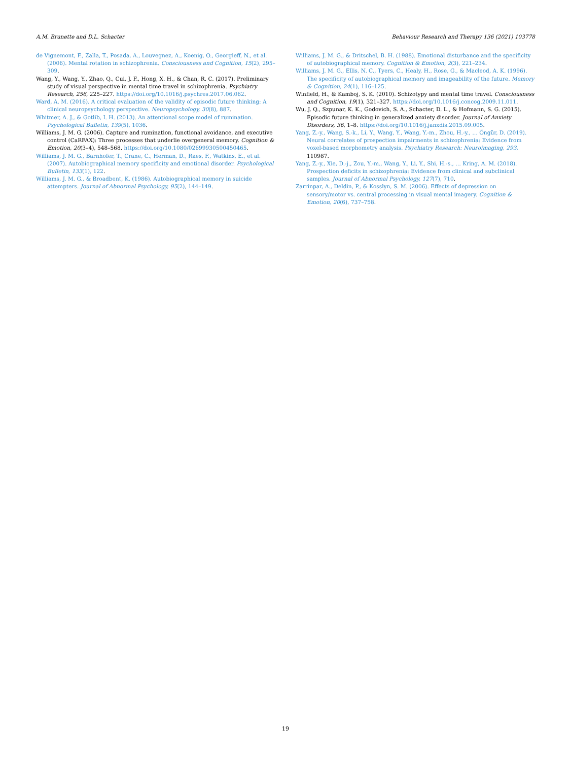A.M. Brunette and D.L. Schacter Behaviour Research and Therapy 136 (2021) 103778
de Vignemont, F., Zalla, T., Posada, A., Louvegnez, A., Koenig, O., Georgieff, N., et al. (2006). Mental rotation in schizophrenia. Consciousness and Cognition, 15(2), 295–309.
Wang, Y., Wang, Y., Zhao, Q., Cui, J. F., Hong, X. H., & Chan, R. C. (2017). Preliminary study of visual perspective in mental time travel in schizophrenia. Psychiatry Research, 256, 225–227. https://doi.org/10.1016/j.psychres.2017.06.062.
Ward, A. M. (2016). A critical evaluation of the validity of episodic future thinking: A clinical neuropsychology perspective. Neuropsychology, 30(8), 887.
Whitmer, A. J., & Gotlib, I. H. (2013). An attentional scope model of rumination. Psychological Bulletin, 139(5), 1036.
Williams, J. M. G. (2006). Capture and rumination, functional avoidance, and executive control (CaRFAX): Three processes that underlie overgeneral memory. Cognition & Emotion, 20(3–4), 548–568. https://doi.org/10.1080/02699930500450465.
Williams, J. M. G., Barnhofer, T., Crane, C., Herman, D., Raes, F., Watkins, E., et al. (2007). Autobiographical memory specificity and emotional disorder. Psychological Bulletin, 133(1), 122.
Williams, J. M. G., & Broadbent, K. (1986). Autobiographical memory in suicide attempters. Journal of Abnormal Psychology, 95(2), 144–149.
Williams, J. M. G., & Dritschel, B. H. (1988). Emotional disturbance and the specificity of autobiographical memory. Cognition & Emotion, 2(3), 221–234.
Williams, J. M. G., Ellis, N. C., Tyers, C., Healy, H., Rose, G., & Macleod, A. K. (1996). The specificity of autobiographical memory and imageability of the future. Memory & Cognition, 24(1), 116–125.
Winfield, H., & Kamboj, S. K. (2010). Schizotypy and mental time travel. Consciousness and Cognition, 19(1), 321–327. https://doi.org/10.1016/j.concog.2009.11.011.
Wu, J. Q., Szpunar, K. K., Godovich, S. A., Schacter, D. L., & Hofmann, S. G. (2015). Episodic future thinking in generalized anxiety disorder. Journal of Anxiety Disorders, 36, 1–8. https://doi.org/10.1016/j.janxdis.2015.09.005.
Yang, Z.-y., Wang, S.-k., Li, Y., Wang, Y., Wang, Y.-m., Zhou, H.-y., … Öngür, D. (2019). Neural correlates of prospection impairments in schizophrenia: Evidence from voxel-based morphometry analysis. Psychiatry Research: Neuroimaging, 293, 110987.
Yang, Z.-y., Xie, D.-j., Zou, Y.-m., Wang, Y., Li, Y., Shi, H.-s., … Kring, A. M. (2018). Prospection deficits in schizophrenia: Evidence from clinical and subclinical samples. Journal of Abnormal Psychology, 127(7), 710.
Zarrinpar, A., Deldin, P., & Kosslyn, S. M. (2006). Effects of depression on sensory/motor vs. central processing in visual mental imagery. Cognition & Emotion, 20(6), 737–758.
19